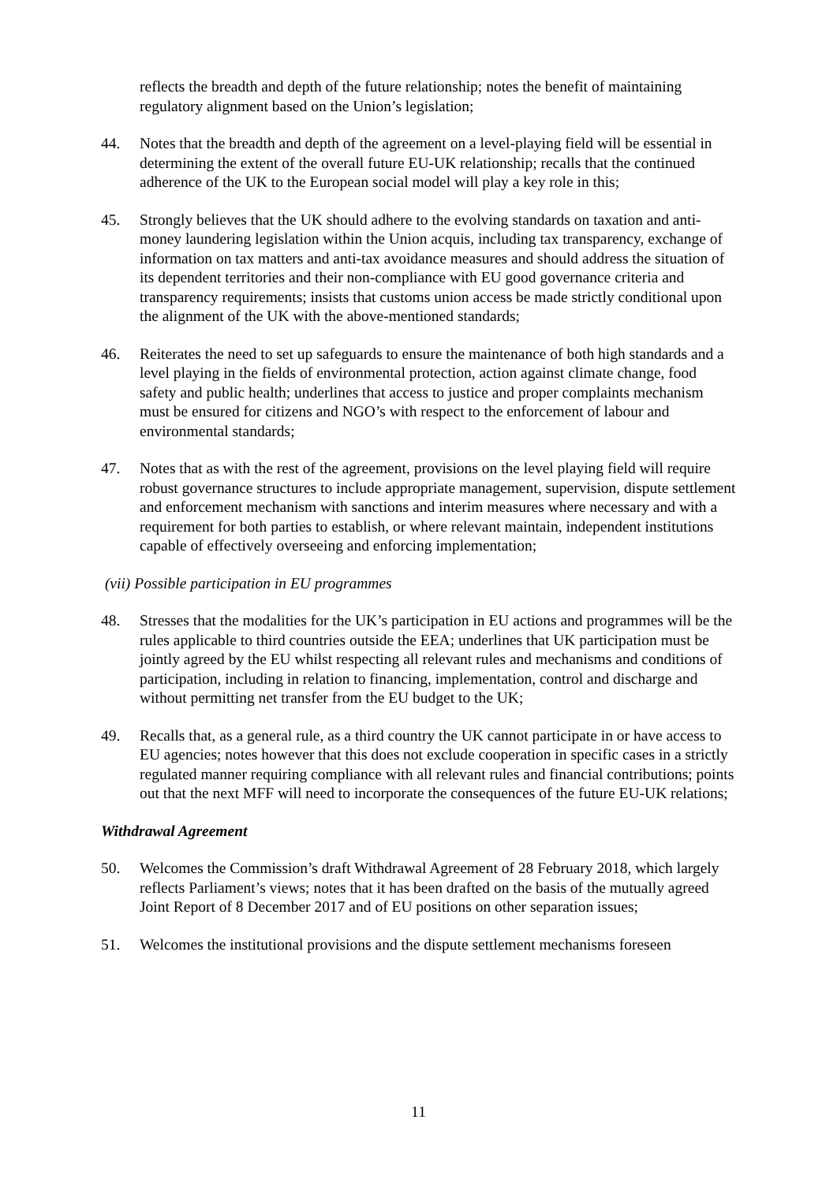reflects the breadth and depth of the future relationship; notes the benefit of maintaining regulatory alignment based on the Union’s legislation;
44. Notes that the breadth and depth of the agreement on a level-playing field will be essential in determining the extent of the overall future EU-UK relationship; recalls that the continued adherence of the UK to the European social model will play a key role in this;
45. Strongly believes that the UK should adhere to the evolving standards on taxation and anti-money laundering legislation within the Union acquis, including tax transparency, exchange of information on tax matters and anti-tax avoidance measures and should address the situation of its dependent territories and their non-compliance with EU good governance criteria and transparency requirements; insists that customs union access be made strictly conditional upon the alignment of the UK with the above-mentioned standards;
46. Reiterates the need to set up safeguards to ensure the maintenance of both high standards and a level playing in the fields of environmental protection, action against climate change, food safety and public health; underlines that access to justice and proper complaints mechanism must be ensured for citizens and NGO’s with respect to the enforcement of labour and environmental standards;
47. Notes that as with the rest of the agreement, provisions on the level playing field will require robust governance structures to include appropriate management, supervision, dispute settlement and enforcement mechanism with sanctions and interim measures where necessary and with a requirement for both parties to establish, or where relevant maintain, independent institutions capable of effectively overseeing and enforcing implementation;
(vii) Possible participation in EU programmes
48. Stresses that the modalities for the UK’s participation in EU actions and programmes will be the rules applicable to third countries outside the EEA; underlines that UK participation must be jointly agreed by the EU whilst respecting all relevant rules and mechanisms and conditions of participation, including in relation to financing, implementation, control and discharge and without permitting net transfer from the EU budget to the UK;
49. Recalls that, as a general rule, as a third country the UK cannot participate in or have access to EU agencies; notes however that this does not exclude cooperation in specific cases in a strictly regulated manner requiring compliance with all relevant rules and financial contributions; points out that the next MFF will need to incorporate the consequences of the future EU-UK relations;
Withdrawal Agreement
50. Welcomes the Commission’s draft Withdrawal Agreement of 28 February 2018, which largely reflects Parliament’s views; notes that it has been drafted on the basis of the mutually agreed Joint Report of 8 December 2017 and of EU positions on other separation issues;
51. Welcomes the institutional provisions and the dispute settlement mechanisms foreseen
11